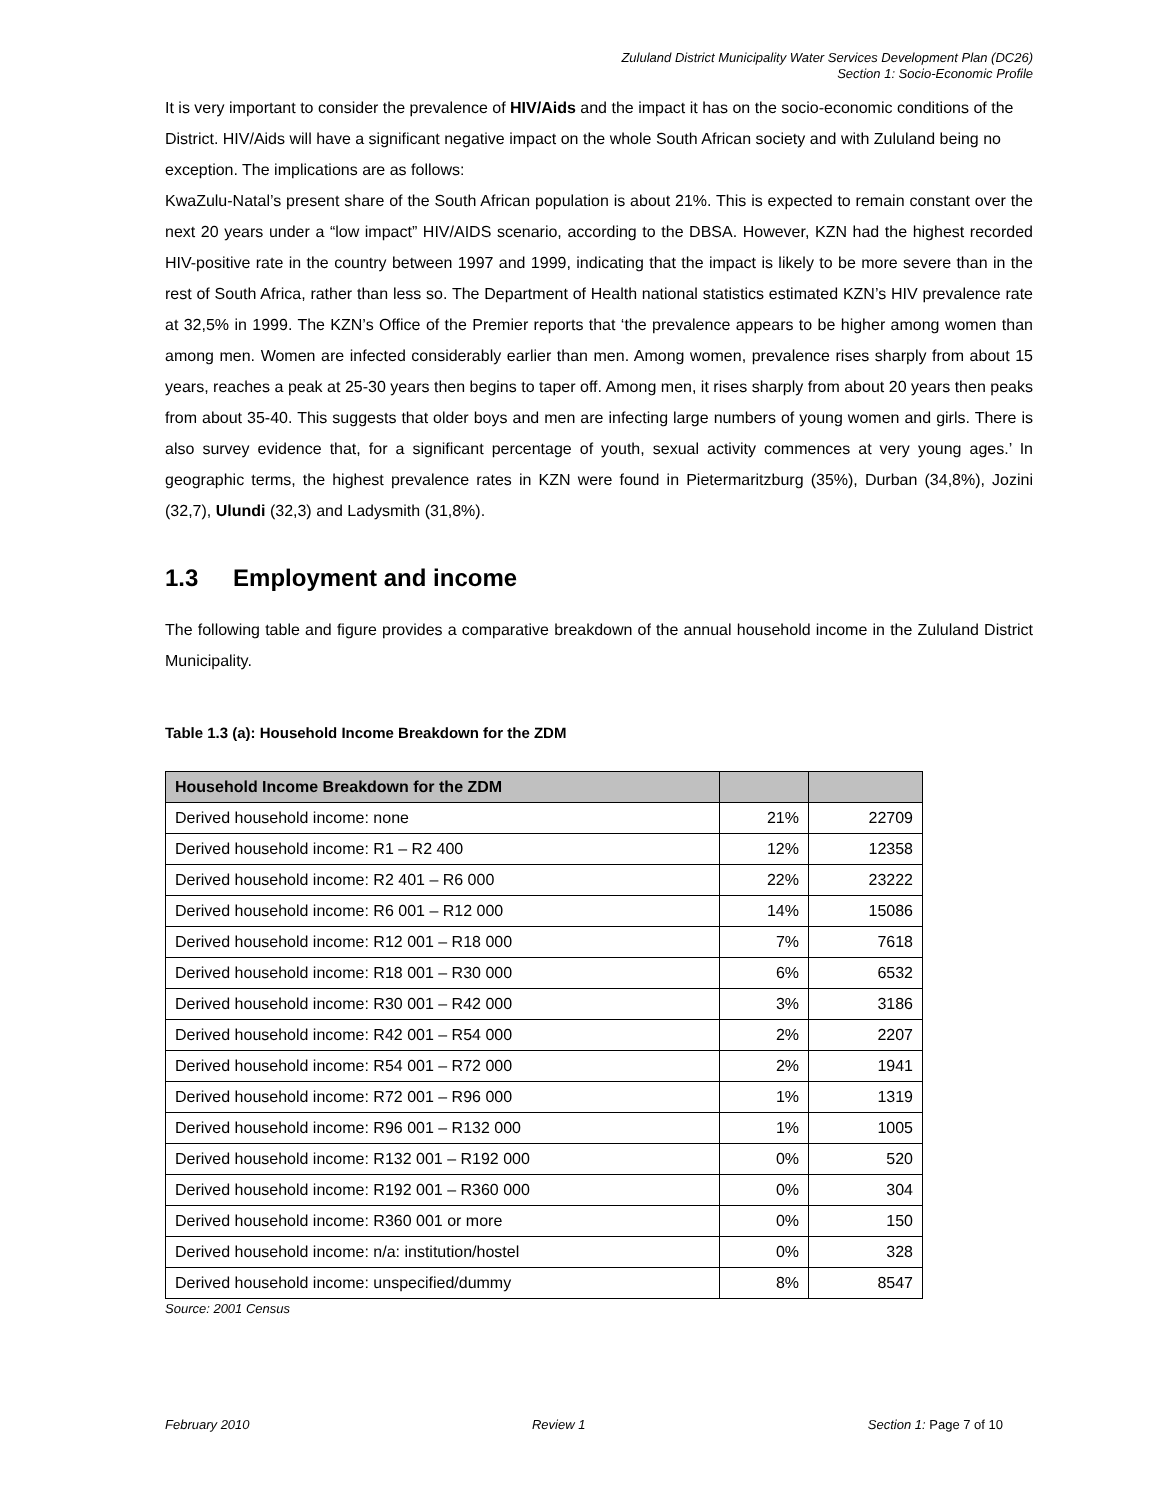Zululand District Municipality Water Services Development Plan (DC26)
Section 1: Socio-Economic Profile
It is very important to consider the prevalence of HIV/Aids and the impact it has on the socio-economic conditions of the District. HIV/Aids will have a significant negative impact on the whole South African society and with Zululand being no exception. The implications are as follows:
KwaZulu-Natal’s present share of the South African population is about 21%. This is expected to remain constant over the next 20 years under a “low impact” HIV/AIDS scenario, according to the DBSA. However, KZN had the highest recorded HIV-positive rate in the country between 1997 and 1999, indicating that the impact is likely to be more severe than in the rest of South Africa, rather than less so. The Department of Health national statistics estimated KZN’s HIV prevalence rate at 32,5% in 1999. The KZN’s Office of the Premier reports that ‘the prevalence appears to be higher among women than among men. Women are infected considerably earlier than men. Among women, prevalence rises sharply from about 15 years, reaches a peak at 25-30 years then begins to taper off. Among men, it rises sharply from about 20 years then peaks from about 35-40. This suggests that older boys and men are infecting large numbers of young women and girls. There is also survey evidence that, for a significant percentage of youth, sexual activity commences at very young ages.’ In geographic terms, the highest prevalence rates in KZN were found in Pietermaritzburg (35%), Durban (34,8%), Jozini (32,7), Ulundi (32,3) and Ladysmith (31,8%).
1.3 Employment and income
The following table and figure provides a comparative breakdown of the annual household income in the Zululand District Municipality.
Table 1.3 (a): Household Income Breakdown for the ZDM
| Household Income Breakdown for the ZDM | | |
| --- | --- | --- |
| Derived household income: none | 21% | 22709 |
| Derived household income: R1 – R2 400 | 12% | 12358 |
| Derived household income: R2 401 – R6 000 | 22% | 23222 |
| Derived household income: R6 001 – R12 000 | 14% | 15086 |
| Derived household income: R12 001 – R18 000 | 7% | 7618 |
| Derived household income: R18 001 – R30 000 | 6% | 6532 |
| Derived household income: R30 001 – R42 000 | 3% | 3186 |
| Derived household income: R42 001 – R54 000 | 2% | 2207 |
| Derived household income: R54 001 – R72 000 | 2% | 1941 |
| Derived household income: R72 001 – R96 000 | 1% | 1319 |
| Derived household income: R96 001 – R132 000 | 1% | 1005 |
| Derived household income: R132 001 – R192 000 | 0% | 520 |
| Derived household income: R192 001 – R360 000 | 0% | 304 |
| Derived household income: R360 001 or more | 0% | 150 |
| Derived household income: n/a: institution/hostel | 0% | 328 |
| Derived household income: unspecified/dummy | 8% | 8547 |
Source: 2001 Census
February 2010 Review 1 Section 1: Page 7 of 10